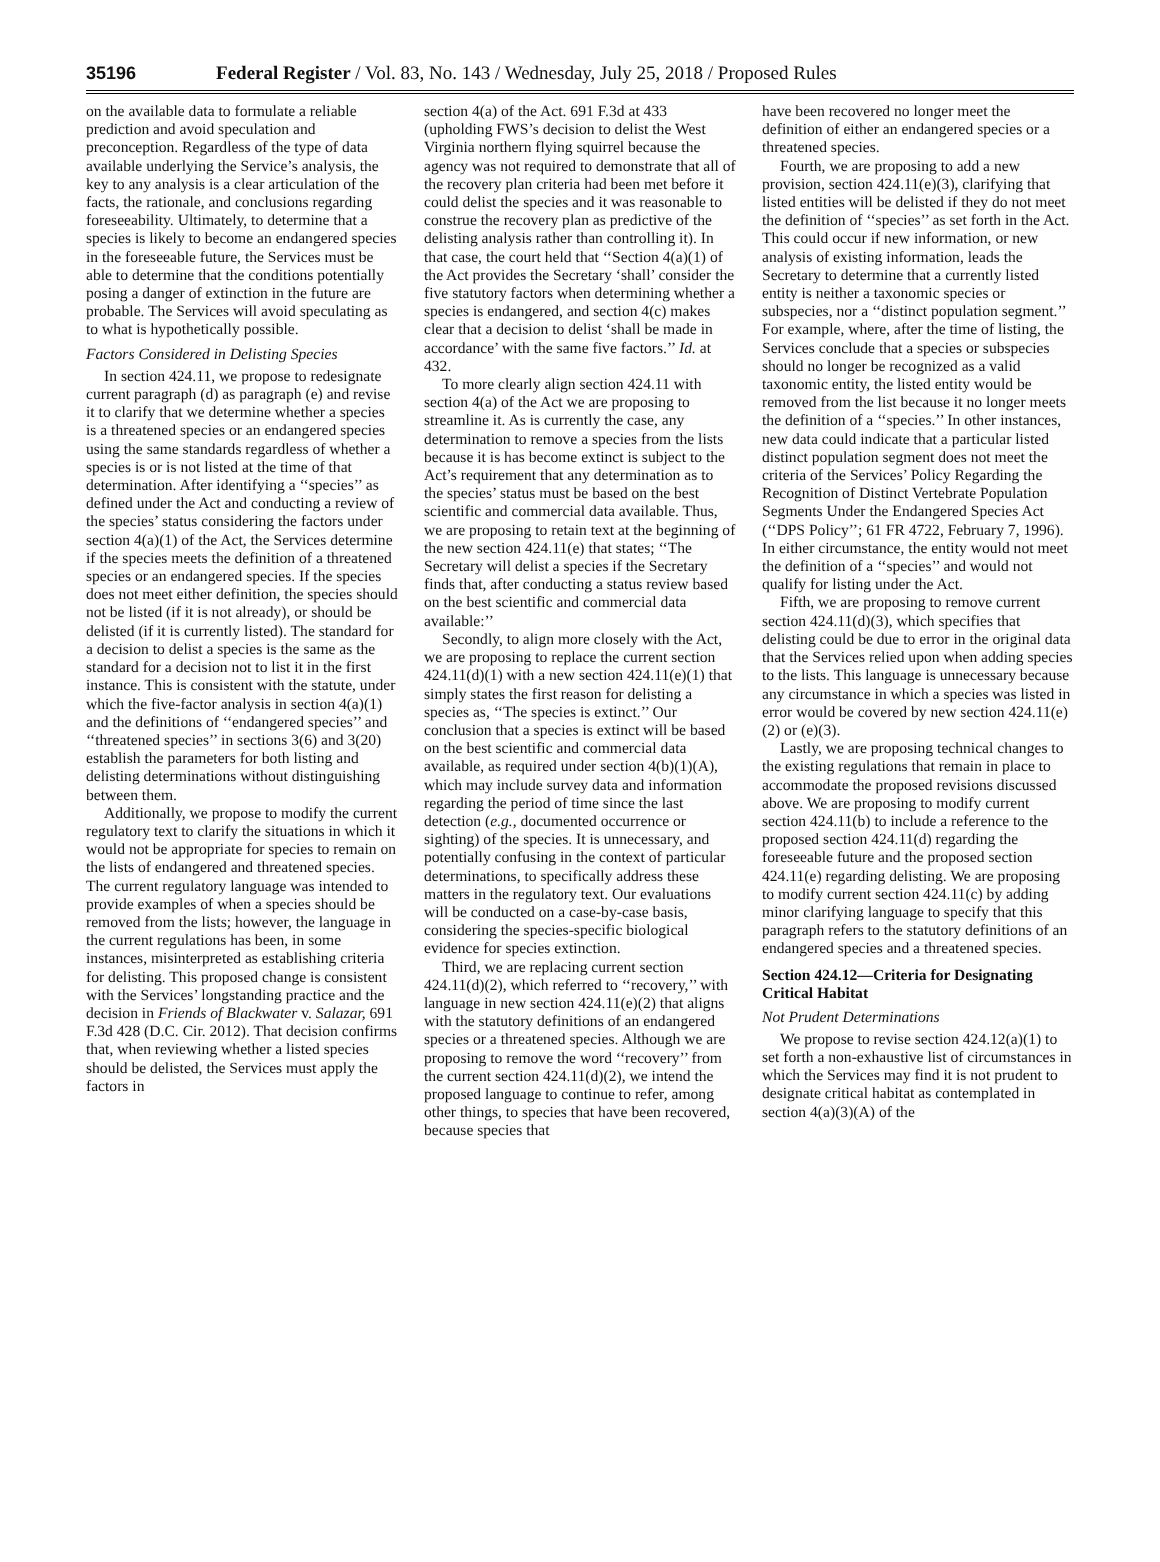35196 Federal Register / Vol. 83, No. 143 / Wednesday, July 25, 2018 / Proposed Rules
on the available data to formulate a reliable prediction and avoid speculation and preconception. Regardless of the type of data available underlying the Service’s analysis, the key to any analysis is a clear articulation of the facts, the rationale, and conclusions regarding foreseeability. Ultimately, to determine that a species is likely to become an endangered species in the foreseeable future, the Services must be able to determine that the conditions potentially posing a danger of extinction in the future are probable. The Services will avoid speculating as to what is hypothetically possible.
Factors Considered in Delisting Species
In section 424.11, we propose to redesignate current paragraph (d) as paragraph (e) and revise it to clarify that we determine whether a species is a threatened species or an endangered species using the same standards regardless of whether a species is or is not listed at the time of that determination. After identifying a ‘‘species’’ as defined under the Act and conducting a review of the species’ status considering the factors under section 4(a)(1) of the Act, the Services determine if the species meets the definition of a threatened species or an endangered species. If the species does not meet either definition, the species should not be listed (if it is not already), or should be delisted (if it is currently listed). The standard for a decision to delist a species is the same as the standard for a decision not to list it in the first instance. This is consistent with the statute, under which the five-factor analysis in section 4(a)(1) and the definitions of ‘‘endangered species’’ and ‘‘threatened species’’ in sections 3(6) and 3(20) establish the parameters for both listing and delisting determinations without distinguishing between them.
Additionally, we propose to modify the current regulatory text to clarify the situations in which it would not be appropriate for species to remain on the lists of endangered and threatened species. The current regulatory language was intended to provide examples of when a species should be removed from the lists; however, the language in the current regulations has been, in some instances, misinterpreted as establishing criteria for delisting. This proposed change is consistent with the Services’ longstanding practice and the decision in Friends of Blackwater v. Salazar, 691 F.3d 428 (D.C. Cir. 2012). That decision confirms that, when reviewing whether a listed species should be delisted, the Services must apply the factors in
section 4(a) of the Act. 691 F.3d at 433 (upholding FWS’s decision to delist the West Virginia northern flying squirrel because the agency was not required to demonstrate that all of the recovery plan criteria had been met before it could delist the species and it was reasonable to construe the recovery plan as predictive of the delisting analysis rather than controlling it). In that case, the court held that ‘‘Section 4(a)(1) of the Act provides the Secretary ‘shall’ consider the five statutory factors when determining whether a species is endangered, and section 4(c) makes clear that a decision to delist ‘shall be made in accordance’ with the same five factors.’’ Id. at 432.
To more clearly align section 424.11 with section 4(a) of the Act we are proposing to streamline it. As is currently the case, any determination to remove a species from the lists because it is has become extinct is subject to the Act’s requirement that any determination as to the species’ status must be based on the best scientific and commercial data available. Thus, we are proposing to retain text at the beginning of the new section 424.11(e) that states; ‘‘The Secretary will delist a species if the Secretary finds that, after conducting a status review based on the best scientific and commercial data available:’’
Secondly, to align more closely with the Act, we are proposing to replace the current section 424.11(d)(1) with a new section 424.11(e)(1) that simply states the first reason for delisting a species as, ‘‘The species is extinct.’’ Our conclusion that a species is extinct will be based on the best scientific and commercial data available, as required under section 4(b)(1)(A), which may include survey data and information regarding the period of time since the last detection (e.g., documented occurrence or sighting) of the species. It is unnecessary, and potentially confusing in the context of particular determinations, to specifically address these matters in the regulatory text. Our evaluations will be conducted on a case-by-case basis, considering the species-specific biological evidence for species extinction.
Third, we are replacing current section 424.11(d)(2), which referred to ‘‘recovery,’’ with language in new section 424.11(e)(2) that aligns with the statutory definitions of an endangered species or a threatened species. Although we are proposing to remove the word ‘‘recovery’’ from the current section 424.11(d)(2), we intend the proposed language to continue to refer, among other things, to species that have been recovered, because species that
have been recovered no longer meet the definition of either an endangered species or a threatened species.
Fourth, we are proposing to add a new provision, section 424.11(e)(3), clarifying that listed entities will be delisted if they do not meet the definition of ‘‘species’’ as set forth in the Act. This could occur if new information, or new analysis of existing information, leads the Secretary to determine that a currently listed entity is neither a taxonomic species or subspecies, nor a ‘‘distinct population segment.’’ For example, where, after the time of listing, the Services conclude that a species or subspecies should no longer be recognized as a valid taxonomic entity, the listed entity would be removed from the list because it no longer meets the definition of a ‘‘species.’’ In other instances, new data could indicate that a particular listed distinct population segment does not meet the criteria of the Services’ Policy Regarding the Recognition of Distinct Vertebrate Population Segments Under the Endangered Species Act (‘‘DPS Policy’’; 61 FR 4722, February 7, 1996). In either circumstance, the entity would not meet the definition of a ‘‘species’’ and would not qualify for listing under the Act.
Fifth, we are proposing to remove current section 424.11(d)(3), which specifies that delisting could be due to error in the original data that the Services relied upon when adding species to the lists. This language is unnecessary because any circumstance in which a species was listed in error would be covered by new section 424.11(e)(2) or (e)(3).
Lastly, we are proposing technical changes to the existing regulations that remain in place to accommodate the proposed revisions discussed above. We are proposing to modify current section 424.11(b) to include a reference to the proposed section 424.11(d) regarding the foreseeable future and the proposed section 424.11(e) regarding delisting. We are proposing to modify current section 424.11(c) by adding minor clarifying language to specify that this paragraph refers to the statutory definitions of an endangered species and a threatened species.
Section 424.12—Criteria for Designating Critical Habitat
Not Prudent Determinations
We propose to revise section 424.12(a)(1) to set forth a non-exhaustive list of circumstances in which the Services may find it is not prudent to designate critical habitat as contemplated in section 4(a)(3)(A) of the